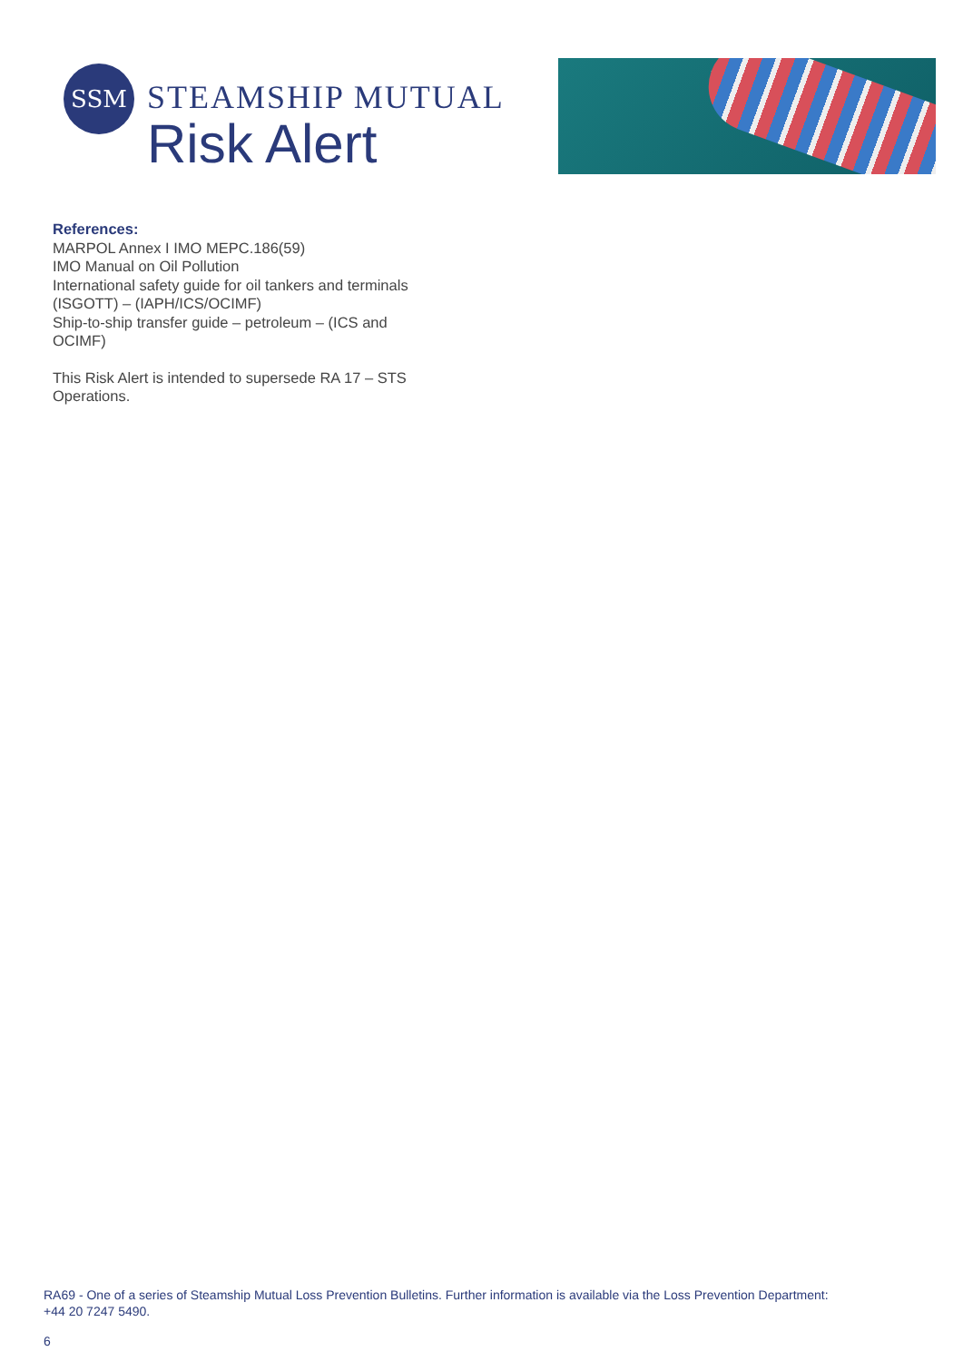SSM
STEAMSHIP MUTUAL
Risk Alert
References:
MARPOL Annex I IMO MEPC.186(59)
IMO Manual on Oil Pollution
International safety guide for oil tankers and terminals (ISGOTT) – (IAPH/ICS/OCIMF)
Ship-to-ship transfer guide – petroleum – (ICS and OCIMF)
This Risk Alert is intended to supersede RA 17 – STS Operations.
RA69 - One of a series of Steamship Mutual Loss Prevention Bulletins. Further information is available via the Loss Prevention Department:
+44 20 7247 5490.
6